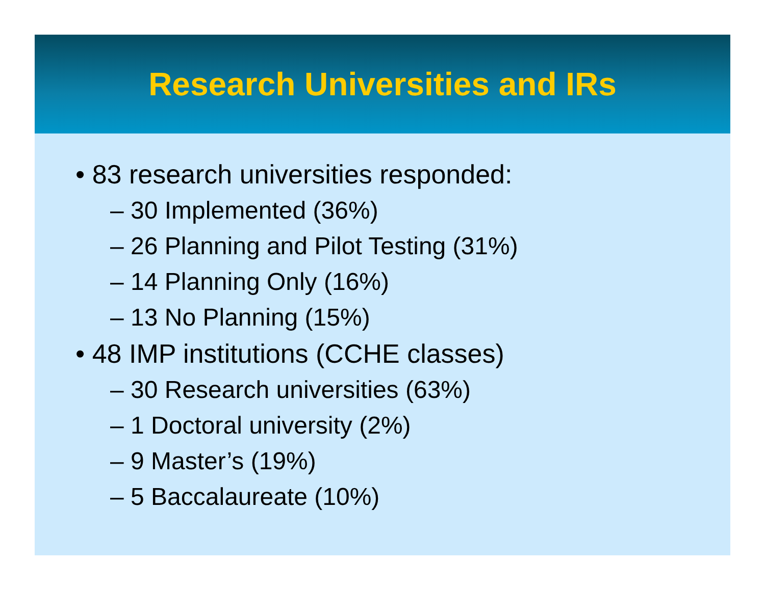Research Universities and IRs
• 83 research universities responded:
– 30 Implemented (36%)
– 26 Planning and Pilot Testing (31%)
– 14 Planning Only (16%)
– 13 No Planning (15%)
• 48 IMP institutions (CCHE classes)
– 30 Research universities (63%)
– 1 Doctoral university (2%)
– 9 Master’s (19%)
– 5 Baccalaureate (10%)